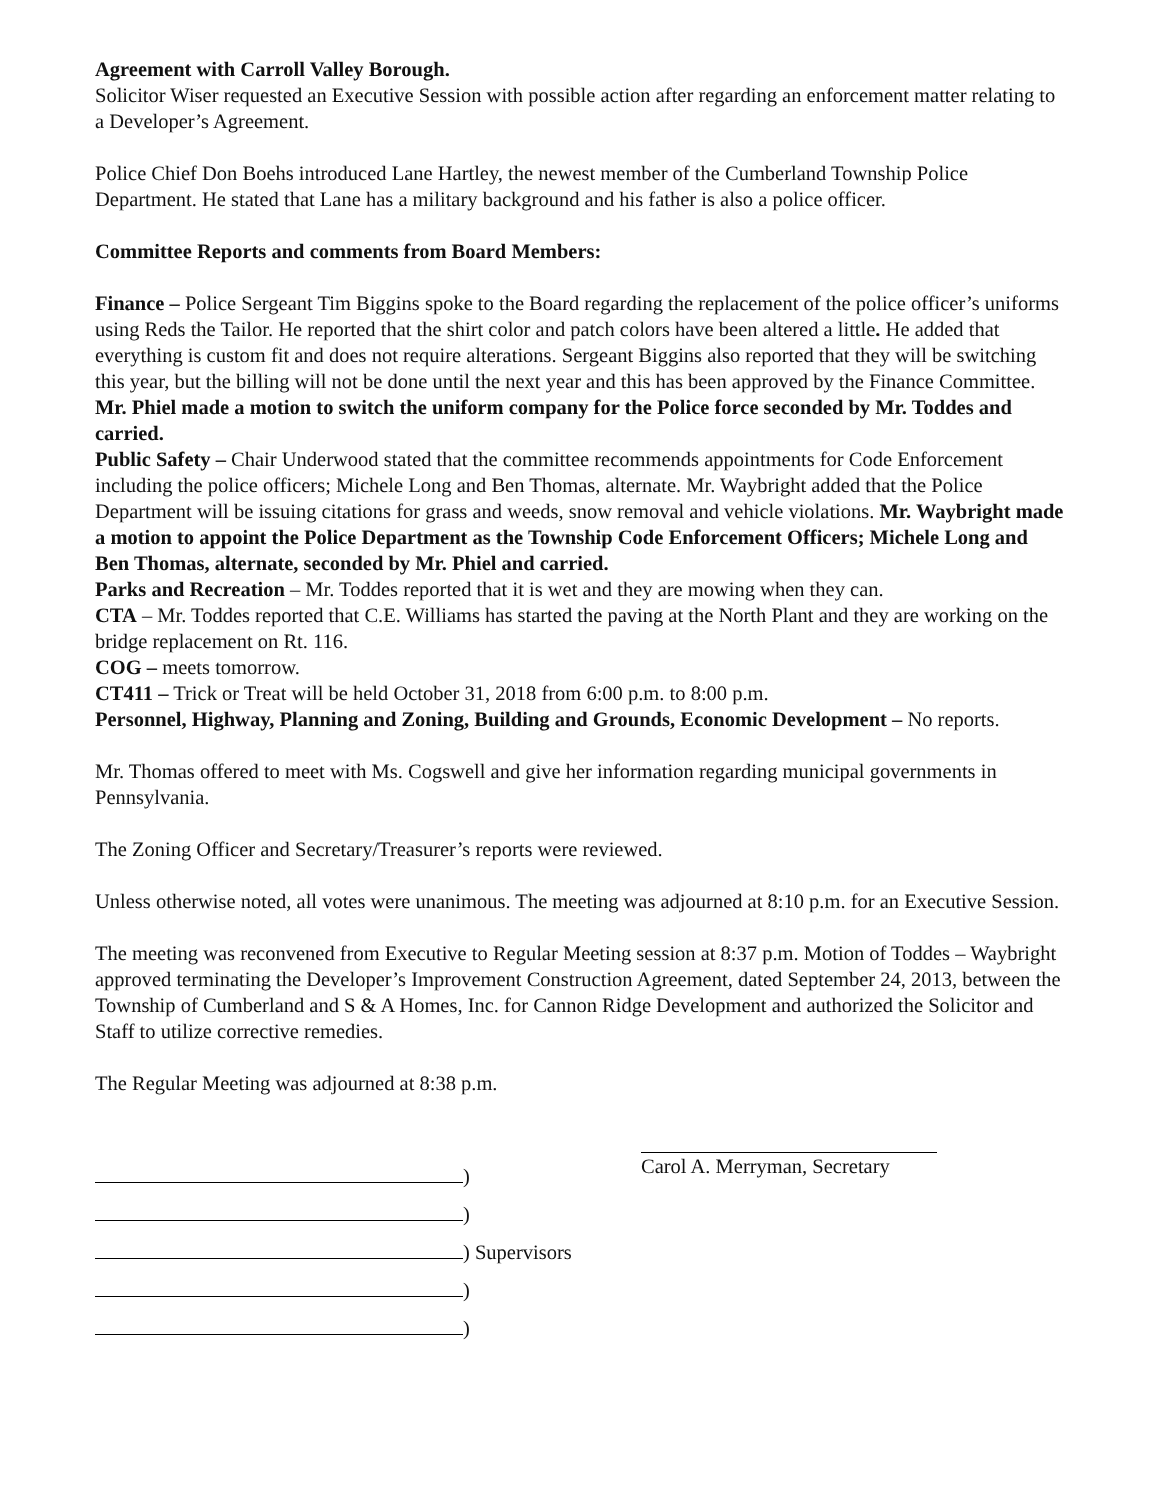Agreement with Carroll Valley Borough.
Solicitor Wiser requested an Executive Session with possible action after regarding an enforcement matter relating to a Developer’s Agreement.
Police Chief Don Boehs introduced Lane Hartley, the newest member of the Cumberland Township Police Department. He stated that Lane has a military background and his father is also a police officer.
Committee Reports and comments from Board Members:
Finance – Police Sergeant Tim Biggins spoke to the Board regarding the replacement of the police officer’s uniforms using Reds the Tailor. He reported that the shirt color and patch colors have been altered a little. He added that everything is custom fit and does not require alterations. Sergeant Biggins also reported that they will be switching this year, but the billing will not be done until the next year and this has been approved by the Finance Committee. Mr. Phiel made a motion to switch the uniform company for the Police force seconded by Mr. Toddes and carried.
Public Safety – Chair Underwood stated that the committee recommends appointments for Code Enforcement including the police officers; Michele Long and Ben Thomas, alternate. Mr. Waybright added that the Police Department will be issuing citations for grass and weeds, snow removal and vehicle violations. Mr. Waybright made a motion to appoint the Police Department as the Township Code Enforcement Officers; Michele Long and Ben Thomas, alternate, seconded by Mr. Phiel and carried.
Parks and Recreation – Mr. Toddes reported that it is wet and they are mowing when they can.
CTA – Mr. Toddes reported that C.E. Williams has started the paving at the North Plant and they are working on the bridge replacement on Rt. 116.
COG – meets tomorrow.
CT411 – Trick or Treat will be held October 31, 2018 from 6:00 p.m. to 8:00 p.m.
Personnel, Highway, Planning and Zoning, Building and Grounds, Economic Development – No reports.
Mr. Thomas offered to meet with Ms. Cogswell and give her information regarding municipal governments in Pennsylvania.
The Zoning Officer and Secretary/Treasurer’s reports were reviewed.
Unless otherwise noted, all votes were unanimous. The meeting was adjourned at 8:10 p.m. for an Executive Session.
The meeting was reconvened from Executive to Regular Meeting session at 8:37 p.m. Motion of Toddes – Waybright approved terminating the Developer’s Improvement Construction Agreement, dated September 24, 2013, between the Township of Cumberland and S & A Homes, Inc. for Cannon Ridge Development and authorized the Solicitor and Staff to utilize corrective remedies.
The Regular Meeting was adjourned at 8:38 p.m.
)
)
) Supervisors
)
)
Carol A. Merryman, Secretary